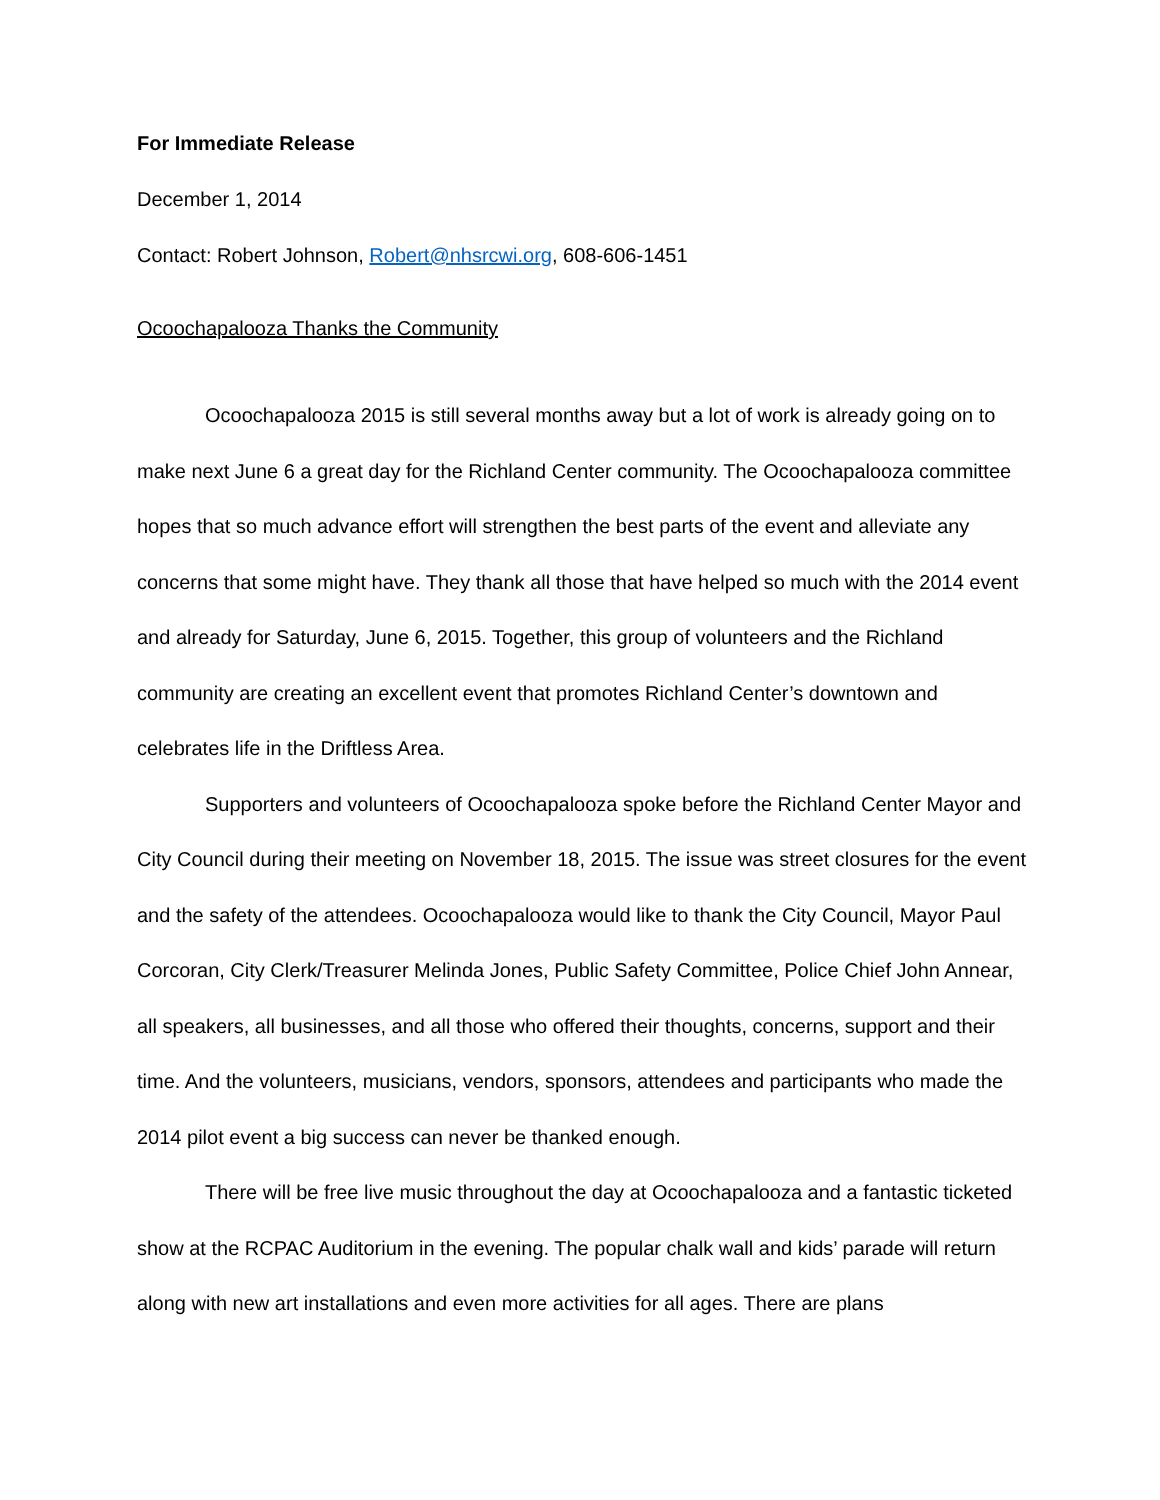For Immediate Release
December 1, 2014
Contact: Robert Johnson, Robert@nhsrcwi.org, 608-606-1451
Ocoochapalooza Thanks the Community
Ocoochapalooza 2015 is still several months away but a lot of work is already going on to make next June 6 a great day for the Richland Center community. The Ocoochapalooza committee hopes that so much advance effort will strengthen the best parts of the event and alleviate any concerns that some might have. They thank all those that have helped so much with the 2014 event and already for Saturday, June 6, 2015. Together, this group of volunteers and the Richland community are creating an excellent event that promotes Richland Center’s downtown and celebrates life in the Driftless Area.
Supporters and volunteers of Ocoochapalooza spoke before the Richland Center Mayor and City Council during their meeting on November 18, 2015. The issue was street closures for the event and the safety of the attendees. Ocoochapalooza would like to thank the City Council, Mayor Paul Corcoran, City Clerk/Treasurer Melinda Jones, Public Safety Committee, Police Chief John Annear, all speakers, all businesses, and all those who offered their thoughts, concerns, support and their time. And the volunteers, musicians, vendors, sponsors, attendees and participants who made the 2014 pilot event a big success can never be thanked enough.
There will be free live music throughout the day at Ocoochapalooza and a fantastic ticketed show at the RCPAC Auditorium in the evening. The popular chalk wall and kids’ parade will return along with new art installations and even more activities for all ages. There are plans